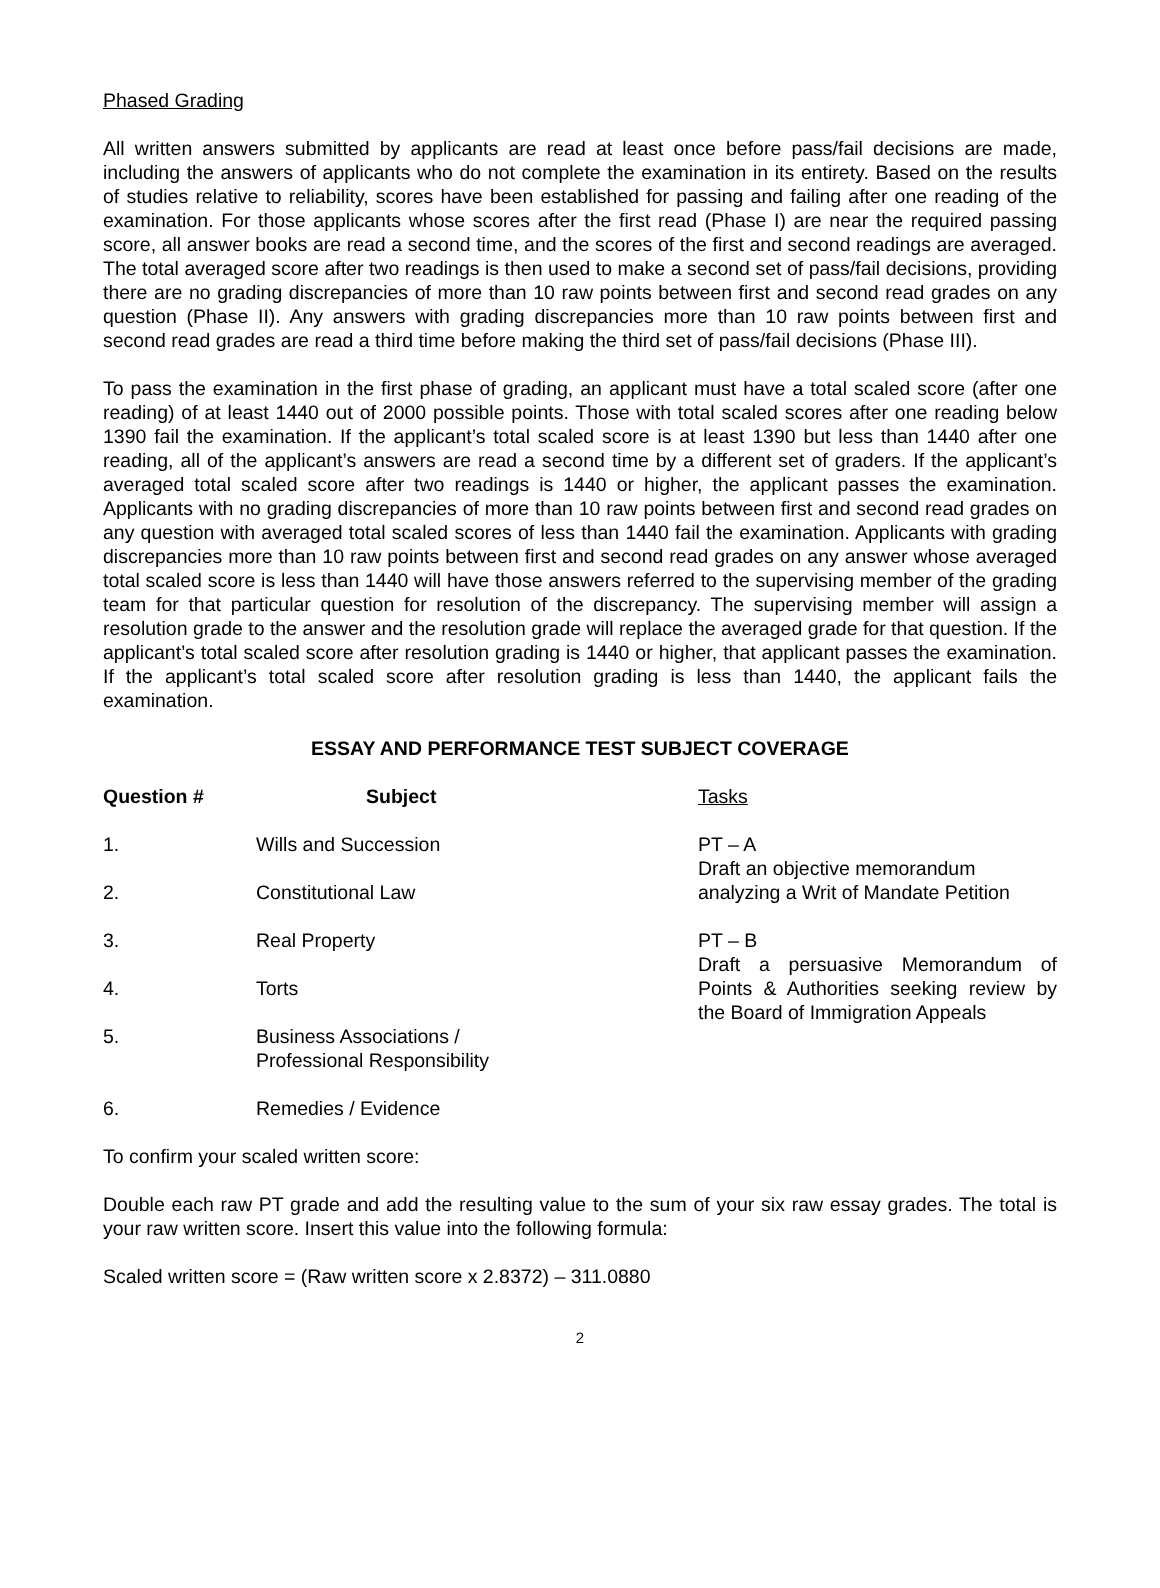Phased Grading
All written answers submitted by applicants are read at least once before pass/fail decisions are made, including the answers of applicants who do not complete the examination in its entirety. Based on the results of studies relative to reliability, scores have been established for passing and failing after one reading of the examination. For those applicants whose scores after the first read (Phase I) are near the required passing score, all answer books are read a second time, and the scores of the first and second readings are averaged. The total averaged score after two readings is then used to make a second set of pass/fail decisions, providing there are no grading discrepancies of more than 10 raw points between first and second read grades on any question (Phase II). Any answers with grading discrepancies more than 10 raw points between first and second read grades are read a third time before making the third set of pass/fail decisions (Phase III).
To pass the examination in the first phase of grading, an applicant must have a total scaled score (after one reading) of at least 1440 out of 2000 possible points. Those with total scaled scores after one reading below 1390 fail the examination. If the applicant’s total scaled score is at least 1390 but less than 1440 after one reading, all of the applicant’s answers are read a second time by a different set of graders. If the applicant’s averaged total scaled score after two readings is 1440 or higher, the applicant passes the examination. Applicants with no grading discrepancies of more than 10 raw points between first and second read grades on any question with averaged total scaled scores of less than 1440 fail the examination. Applicants with grading discrepancies more than 10 raw points between first and second read grades on any answer whose averaged total scaled score is less than 1440 will have those answers referred to the supervising member of the grading team for that particular question for resolution of the discrepancy. The supervising member will assign a resolution grade to the answer and the resolution grade will replace the averaged grade for that question. If the applicant’s total scaled score after resolution grading is 1440 or higher, that applicant passes the examination. If the applicant’s total scaled score after resolution grading is less than 1440, the applicant fails the examination.
ESSAY AND PERFORMANCE TEST SUBJECT COVERAGE
| Question # | Subject | Tasks |
| --- | --- | --- |
| 1. | Wills and Succession | PT – A Draft an objective memorandum analyzing a Writ of Mandate Petition |
| 2. | Constitutional Law | |
| 3. | Real Property | PT – B Draft a persuasive Memorandum of Points & Authorities seeking review by the Board of Immigration Appeals |
| 4. | Torts | |
| 5. | Business Associations / Professional Responsibility | |
| 6. | Remedies / Evidence | |
To confirm your scaled written score:
Double each raw PT grade and add the resulting value to the sum of your six raw essay grades. The total is your raw written score. Insert this value into the following formula:
Scaled written score = (Raw written score x 2.8372) – 311.0880
2